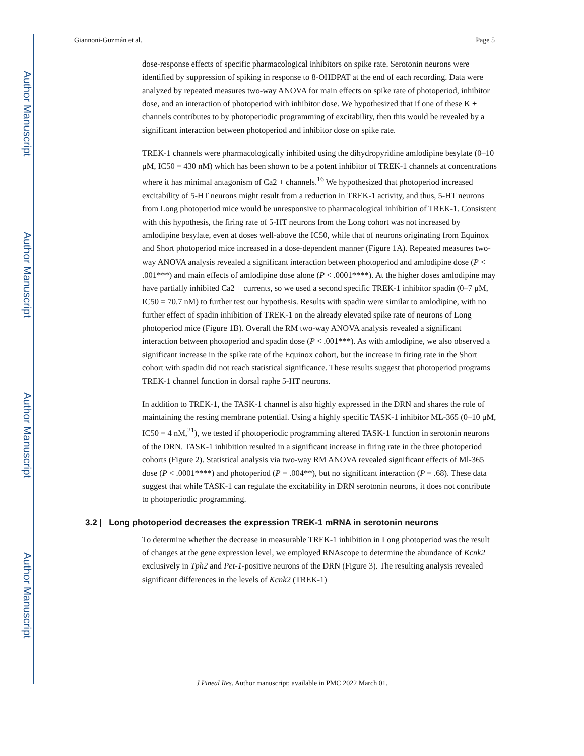Author Manuscript
Author Manuscript
Author Manuscript
Author Manuscript
Giannoni-Guzmán et al. Page 5
dose-response effects of specific pharmacological inhibitors on spike rate. Serotonin neurons were identified by suppression of spiking in response to 8-OHDPAT at the end of each recording. Data were analyzed by repeated measures two-way ANOVA for main effects on spike rate of photoperiod, inhibitor dose, and an interaction of photoperiod with inhibitor dose. We hypothesized that if one of these K + channels contributes to by photoperiodic programming of excitability, then this would be revealed by a significant interaction between photoperiod and inhibitor dose on spike rate.
TREK-1 channels were pharmacologically inhibited using the dihydropyridine amlodipine besylate (0–10 μM, IC50 = 430 nM) which has been shown to be a potent inhibitor of TREK-1 channels at concentrations where it has minimal antagonism of Ca2 + channels.<sup>16</sup> We hypothesized that photoperiod increased excitability of 5-HT neurons might result from a reduction in TREK-1 activity, and thus, 5-HT neurons from Long photoperiod mice would be unresponsive to pharmacological inhibition of TREK-1. Consistent with this hypothesis, the firing rate of 5-HT neurons from the Long cohort was not increased by amlodipine besylate, even at doses well-above the IC50, while that of neurons originating from Equinox and Short photoperiod mice increased in a dose-dependent manner (Figure 1A). Repeated measures two-way ANOVA analysis revealed a significant interaction between photoperiod and amlodipine dose (P < .001***) and main effects of amlodipine dose alone (P < .0001****). At the higher doses amlodipine may have partially inhibited Ca2 + currents, so we used a second specific TREK-1 inhibitor spadin (0–7 μM, IC50 = 70.7 nM) to further test our hypothesis. Results with spadin were similar to amlodipine, with no further effect of spadin inhibition of TREK-1 on the already elevated spike rate of neurons of Long photoperiod mice (Figure 1B). Overall the RM two-way ANOVA analysis revealed a significant interaction between photoperiod and spadin dose (P < .001***). As with amlodipine, we also observed a significant increase in the spike rate of the Equinox cohort, but the increase in firing rate in the Short cohort with spadin did not reach statistical significance. These results suggest that photoperiod programs TREK-1 channel function in dorsal raphe 5-HT neurons.
In addition to TREK-1, the TASK-1 channel is also highly expressed in the DRN and shares the role of maintaining the resting membrane potential. Using a highly specific TASK-1 inhibitor ML-365 (0–10 μM, IC50 = 4 nM,<sup>21</sup>), we tested if photoperiodic programming altered TASK-1 function in serotonin neurons of the DRN. TASK-1 inhibition resulted in a significant increase in firing rate in the three photoperiod cohorts (Figure 2). Statistical analysis via two-way RM ANOVA revealed significant effects of Ml-365 dose (P < .0001****) and photoperiod (P = .004**), but no significant interaction (P = .68). These data suggest that while TASK-1 can regulate the excitability in DRN serotonin neurons, it does not contribute to photoperiodic programming.
3.2 | Long photoperiod decreases the expression TREK-1 mRNA in serotonin neurons
To determine whether the decrease in measurable TREK-1 inhibition in Long photoperiod was the result of changes at the gene expression level, we employed RNAscope to determine the abundance of Kcnk2 exclusively in Tph2 and Pet-1-positive neurons of the DRN (Figure 3). The resulting analysis revealed significant differences in the levels of Kcnk2 (TREK-1)
J Pineal Res. Author manuscript; available in PMC 2022 March 01.